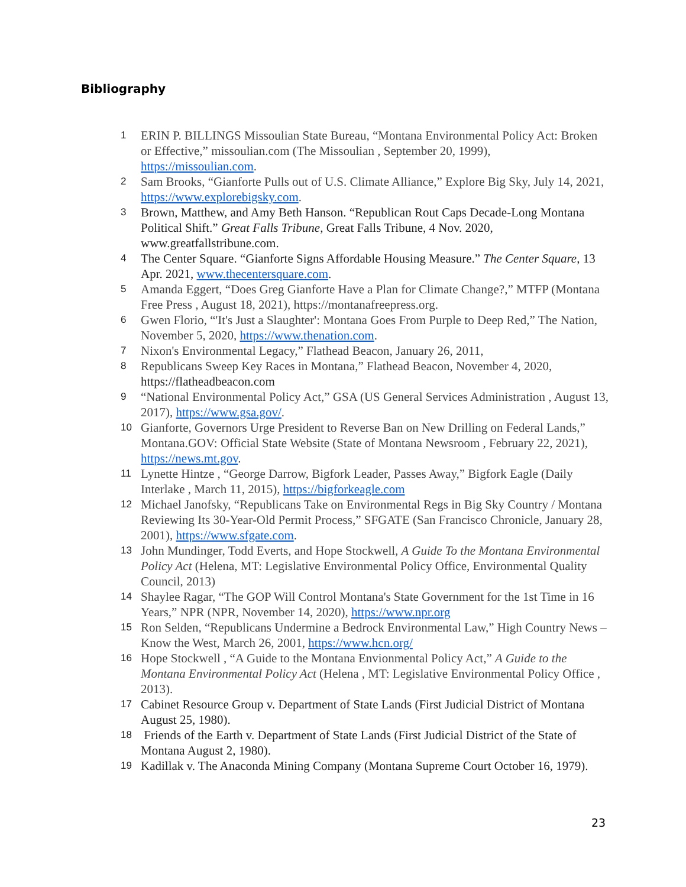Bibliography
1
ERIN P. BILLINGS Missoulian State Bureau, “Montana Environmental Policy Act: Broken or Effective,” missoulian.com (The Missoulian , September 20, 1999), https://missoulian.com.
2
Sam Brooks, “Gianforte Pulls out of U.S. Climate Alliance,” Explore Big Sky, July 14, 2021, https://www.explorebigsky.com.
3
Brown, Matthew, and Amy Beth Hanson. “Republican Rout Caps Decade-Long Montana Political Shift.” Great Falls Tribune, Great Falls Tribune, 4 Nov. 2020, www.greatfallstribune.com.
4
The Center Square. “Gianforte Signs Affordable Housing Measure.” The Center Square, 13 Apr. 2021, www.thecentersquare.com.
5
Amanda Eggert, “Does Greg Gianforte Have a Plan for Climate Change?,” MTFP (Montana Free Press , August 18, 2021), https://montanafreepress.org.
6
Gwen Florio, “'It's Just a Slaughter': Montana Goes From Purple to Deep Red,” The Nation, November 5, 2020, https://www.thenation.com.
7
Nixon's Environmental Legacy,” Flathead Beacon, January 26, 2011,
8
Republicans Sweep Key Races in Montana,” Flathead Beacon, November 4, 2020, https://flatheadbeacon.com
9
“National Environmental Policy Act,” GSA (US General Services Administration , August 13, 2017), https://www.gsa.gov/.
10
Gianforte, Governors Urge President to Reverse Ban on New Drilling on Federal Lands,” Montana.GOV: Official State Website (State of Montana Newsroom , February 22, 2021), https://news.mt.gov.
11
Lynette Hintze , “George Darrow, Bigfork Leader, Passes Away,” Bigfork Eagle (Daily Interlake , March 11, 2015), https://bigforkeagle.com
12
Michael Janofsky, “Republicans Take on Environmental Regs in Big Sky Country / Montana Reviewing Its 30-Year-Old Permit Process,” SFGATE (San Francisco Chronicle, January 28, 2001), https://www.sfgate.com.
13
John Mundinger, Todd Everts, and Hope Stockwell, A Guide To the Montana Environmental Policy Act (Helena, MT: Legislative Environmental Policy Office, Environmental Quality Council, 2013)
14
Shaylee Ragar, “The GOP Will Control Montana's State Government for the 1st Time in 16 Years,” NPR (NPR, November 14, 2020), https://www.npr.org
15
Ron Selden, “Republicans Undermine a Bedrock Environmental Law,” High Country News – Know the West, March 26, 2001, https://www.hcn.org/
16
Hope Stockwell , “A Guide to the Montana Envionmental Policy Act,” A Guide to the Montana Environmental Policy Act (Helena , MT: Legislative Environmental Policy Office , 2013).
17
Cabinet Resource Group v. Department of State Lands (First Judicial District of Montana August 25, 1980).
18
Friends of the Earth v. Department of State Lands (First Judicial District of the State of Montana August 2, 1980).
19
Kadillak v. The Anaconda Mining Company (Montana Supreme Court October 16, 1979).
23